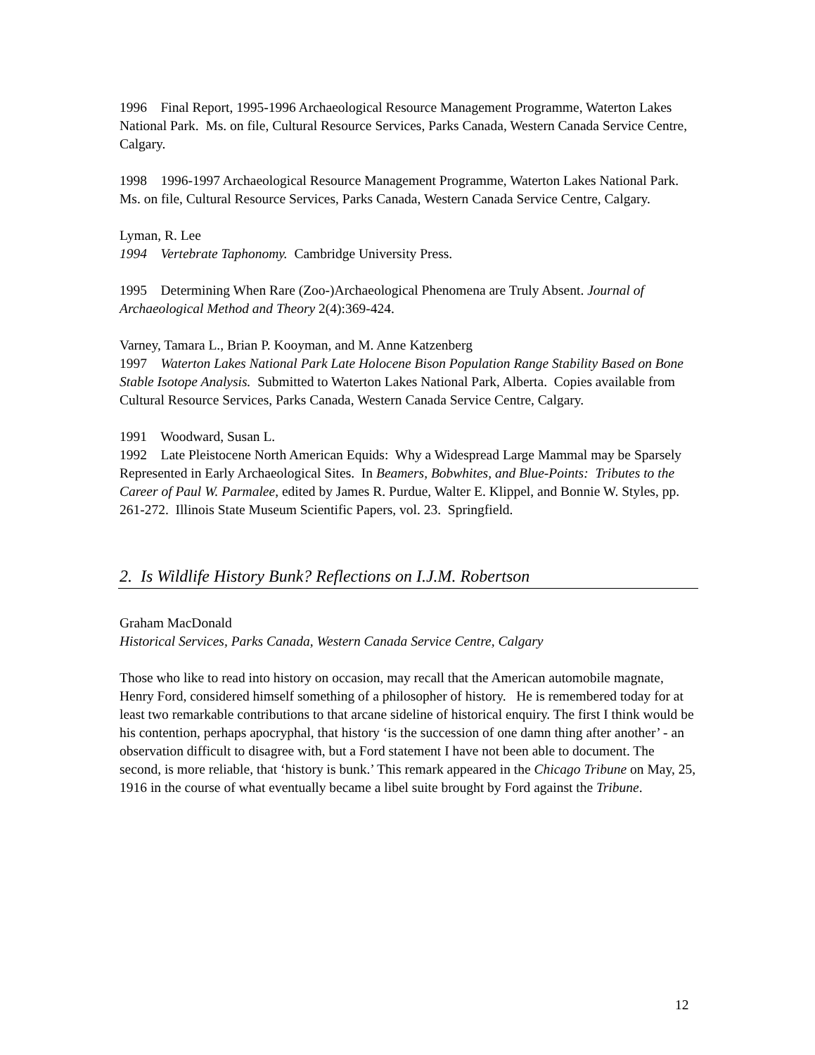1996 Final Report, 1995-1996 Archaeological Resource Management Programme, Waterton Lakes National Park. Ms. on file, Cultural Resource Services, Parks Canada, Western Canada Service Centre, Calgary.
1998 1996-1997 Archaeological Resource Management Programme, Waterton Lakes National Park. Ms. on file, Cultural Resource Services, Parks Canada, Western Canada Service Centre, Calgary.
Lyman, R. Lee
1994 Vertebrate Taphonomy. Cambridge University Press.
1995 Determining When Rare (Zoo-)Archaeological Phenomena are Truly Absent. Journal of Archaeological Method and Theory 2(4):369-424.
Varney, Tamara L., Brian P. Kooyman, and M. Anne Katzenberg
1997 Waterton Lakes National Park Late Holocene Bison Population Range Stability Based on Bone Stable Isotope Analysis. Submitted to Waterton Lakes National Park, Alberta. Copies available from Cultural Resource Services, Parks Canada, Western Canada Service Centre, Calgary.
1991 Woodward, Susan L.
1992 Late Pleistocene North American Equids: Why a Widespread Large Mammal may be Sparsely Represented in Early Archaeological Sites. In Beamers, Bobwhites, and Blue-Points: Tributes to the Career of Paul W. Parmalee, edited by James R. Purdue, Walter E. Klippel, and Bonnie W. Styles, pp. 261-272. Illinois State Museum Scientific Papers, vol. 23. Springfield.
2. Is Wildlife History Bunk? Reflections on I.J.M. Robertson
Graham MacDonald
Historical Services, Parks Canada, Western Canada Service Centre, Calgary
Those who like to read into history on occasion, may recall that the American automobile magnate, Henry Ford, considered himself something of a philosopher of history. He is remembered today for at least two remarkable contributions to that arcane sideline of historical enquiry. The first I think would be his contention, perhaps apocryphal, that history ‘is the succession of one damn thing after another’ - an observation difficult to disagree with, but a Ford statement I have not been able to document. The second, is more reliable, that ‘history is bunk.’ This remark appeared in the Chicago Tribune on May, 25, 1916 in the course of what eventually became a libel suite brought by Ford against the Tribune.
12